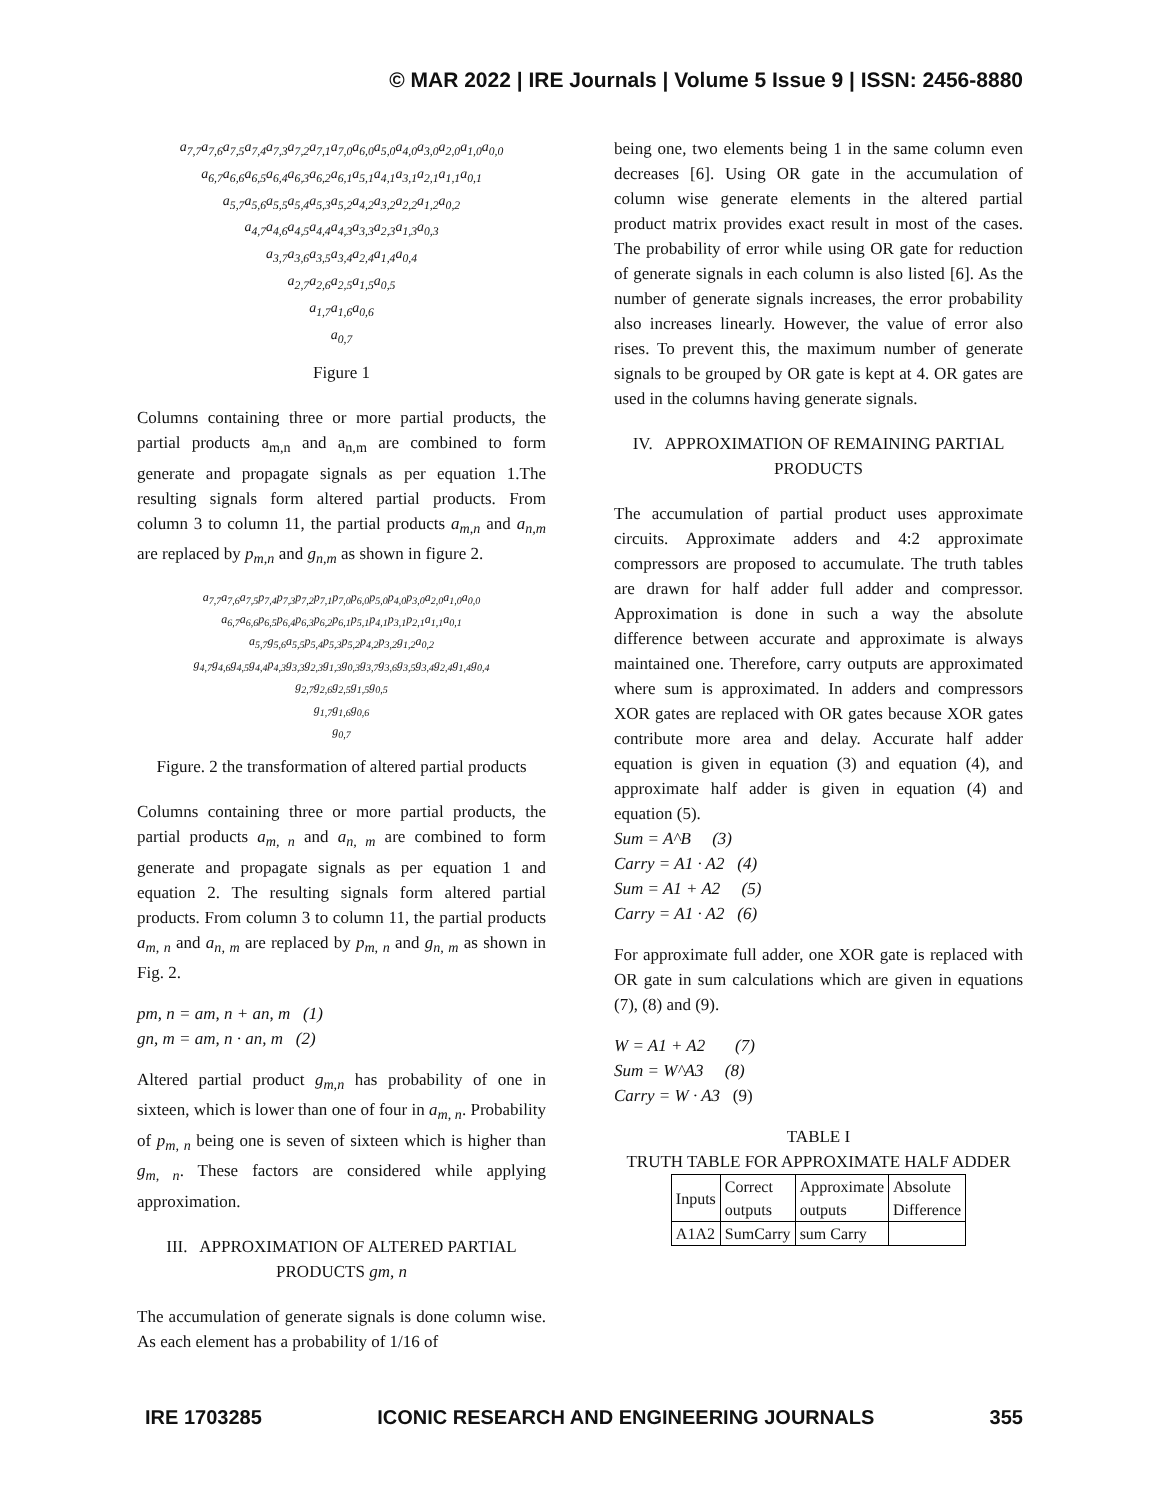© MAR 2022 | IRE Journals | Volume 5 Issue 9 | ISSN: 2456-8880
a<sub>7,7</sub>a<sub>7,6</sub>a<sub>7,5</sub>a<sub>7,4</sub>a<sub>7,3</sub>a<sub>7,2</sub>a<sub>7,1</sub>a<sub>7,0</sub>a<sub>6,0</sub>a<sub>5,0</sub>a<sub>4,0</sub>a<sub>3,0</sub>a<sub>2,0</sub>a<sub>1,0</sub>a<sub>0,0</sub>
a<sub>6,7</sub>a<sub>6,6</sub>a<sub>6,5</sub>a<sub>6,4</sub>a<sub>6,3</sub>a<sub>6,2</sub>a<sub>6,1</sub>a<sub>5,1</sub>a<sub>4,1</sub>a<sub>3,1</sub>a<sub>2,1</sub>a<sub>1,1</sub>a<sub>0,1</sub>
a<sub>5,7</sub>a<sub>5,6</sub>a<sub>5,5</sub>a<sub>5,4</sub>a<sub>5,3</sub>a<sub>5,2</sub>a<sub>4,2</sub>a<sub>3,2</sub>a<sub>2,2</sub>a<sub>1,2</sub>a<sub>0,2</sub>
a<sub>4,7</sub>a<sub>4,6</sub>a<sub>4,5</sub>a<sub>4,4</sub>a<sub>4,3</sub>a<sub>3,3</sub>a<sub>2,3</sub>a<sub>1,3</sub>a<sub>0,3</sub>
a<sub>3,7</sub>a<sub>3,6</sub>a<sub>3,5</sub>a<sub>3,4</sub>a<sub>2,4</sub>a<sub>1,4</sub>a<sub>0,4</sub>
a<sub>2,7</sub>a<sub>2,6</sub>a<sub>2,5</sub>a<sub>1,5</sub>a<sub>0,5</sub>
a<sub>1,7</sub>a<sub>1,6</sub>a<sub>0,6</sub>
a<sub>0,7</sub>
Figure 1
Columns containing three or more partial products, the partial products a<sub>m,n</sub> and a<sub>n,m</sub> are combined to form generate and propagate signals as per equation 1.The resulting signals form altered partial products. From column 3 to column 11, the partial products a<sub>m,n</sub> and a<sub>n,m</sub> are replaced by p<sub>m,n</sub> and g<sub>n,m</sub> as shown in figure 2.
a<sub>7,7</sub>a<sub>7,6</sub>a<sub>7,5</sub>p<sub>7,4</sub>p<sub>7,3</sub>p<sub>7,2</sub>p<sub>7,1</sub>p<sub>7,0</sub>p<sub>6,0</sub>p<sub>5,0</sub>p<sub>4,0</sub>p<sub>3,0</sub>a<sub>2,0</sub>a<sub>1,0</sub>a<sub>0,0</sub>
a<sub>6,7</sub>a<sub>6,6</sub>p<sub>6,5</sub>p<sub>6,4</sub>p<sub>6,3</sub>p<sub>6,2</sub>p<sub>6,1</sub>p<sub>5,1</sub>p<sub>4,1</sub>p<sub>3,1</sub>p<sub>2,1</sub>a<sub>1,1</sub>a<sub>0,1</sub>
a<sub>5,7</sub>g<sub>5,6</sub>a<sub>5,5</sub>p<sub>5,4</sub>p<sub>5,3</sub>p<sub>5,2</sub>p<sub>4,2</sub>p<sub>3,2</sub>g<sub>1,2</sub>a<sub>0,2</sub>
g<sub>4,7</sub>g<sub>4,6</sub>g<sub>4,5</sub>g<sub>4,4</sub>p<sub>4,3</sub>g<sub>3,3</sub>g<sub>2,3</sub>g<sub>1,3</sub>g<sub>0,3</sub>g<sub>3,7</sub>g<sub>3,6</sub>g<sub>3,5</sub>g<sub>3,4</sub>g<sub>2,4</sub>g<sub>1,4</sub>g<sub>0,4</sub>
g<sub>2,7</sub>g<sub>2,6</sub>g<sub>2,5</sub>g<sub>1,5</sub>g<sub>0,5</sub>
g<sub>1,7</sub>g<sub>1,6</sub>g<sub>0,6</sub>
g<sub>0,7</sub>
Figure. 2 the transformation of altered partial products
Columns containing three or more partial products, the partial products a<sub>m, n</sub> and a<sub>n, m</sub> are combined to form generate and propagate signals as per equation 1 and equation 2. The resulting signals form altered partial products. From column 3 to column 11, the partial products a<sub>m, n</sub> and a<sub>n, m</sub> are replaced by p<sub>m, n</sub> and g<sub>n, m</sub> as shown in Fig. 2.
pm, n = am, n + an, m (1)
gn, m = am, n · an, m (2)
Altered partial product g<sub>m,n</sub> has probability of one in sixteen, which is lower than one of four in a<sub>m, n</sub>. Probability of p<sub>m, n</sub> being one is seven of sixteen which is higher than g<sub>m, n</sub>. These factors are considered while applying approximation.
III. APPROXIMATION OF ALTERED PARTIAL PRODUCTS gm, n
The accumulation of generate signals is done column wise. As each element has a probability of 1/16 of
being one, two elements being 1 in the same column even decreases [6]. Using OR gate in the accumulation of column wise generate elements in the altered partial product matrix provides exact result in most of the cases. The probability of error while using OR gate for reduction of generate signals in each column is also listed [6]. As the number of generate signals increases, the error probability also increases linearly. However, the value of error also rises. To prevent this, the maximum number of generate signals to be grouped by OR gate is kept at 4. OR gates are used in the columns having generate signals.
IV. APPROXIMATION OF REMAINING PARTIAL PRODUCTS
The accumulation of partial product uses approximate circuits. Approximate adders and 4:2 approximate compressors are proposed to accumulate. The truth tables are drawn for half adder full adder and compressor. Approximation is done in such a way the absolute difference between accurate and approximate is always maintained one. Therefore, carry outputs are approximated where sum is approximated. In adders and compressors XOR gates are replaced with OR gates because XOR gates contribute more area and delay. Accurate half adder equation is given in equation (3) and equation (4), and approximate half adder is given in equation (4) and equation (5).
Sum = A^B (3)
Carry = A1 · A2 (4)
Sum = A1 + A2 (5)
Carry = A1 · A2 (6)
For approximate full adder, one XOR gate is replaced with OR gate in sum calculations which are given in equations (7), (8) and (9).
W = A1 + A2 (7)
Sum = W^A3 (8)
Carry = W · A3 (9)
TABLE I
TRUTH TABLE FOR APPROXIMATE HALF ADDER
| Inputs | Correct outputs | Approximate outputs | Absolute Difference |
| A1A2 | SumCarry | sum Carry | |
IRE 1703285 ICONIC RESEARCH AND ENGINEERING JOURNALS 355